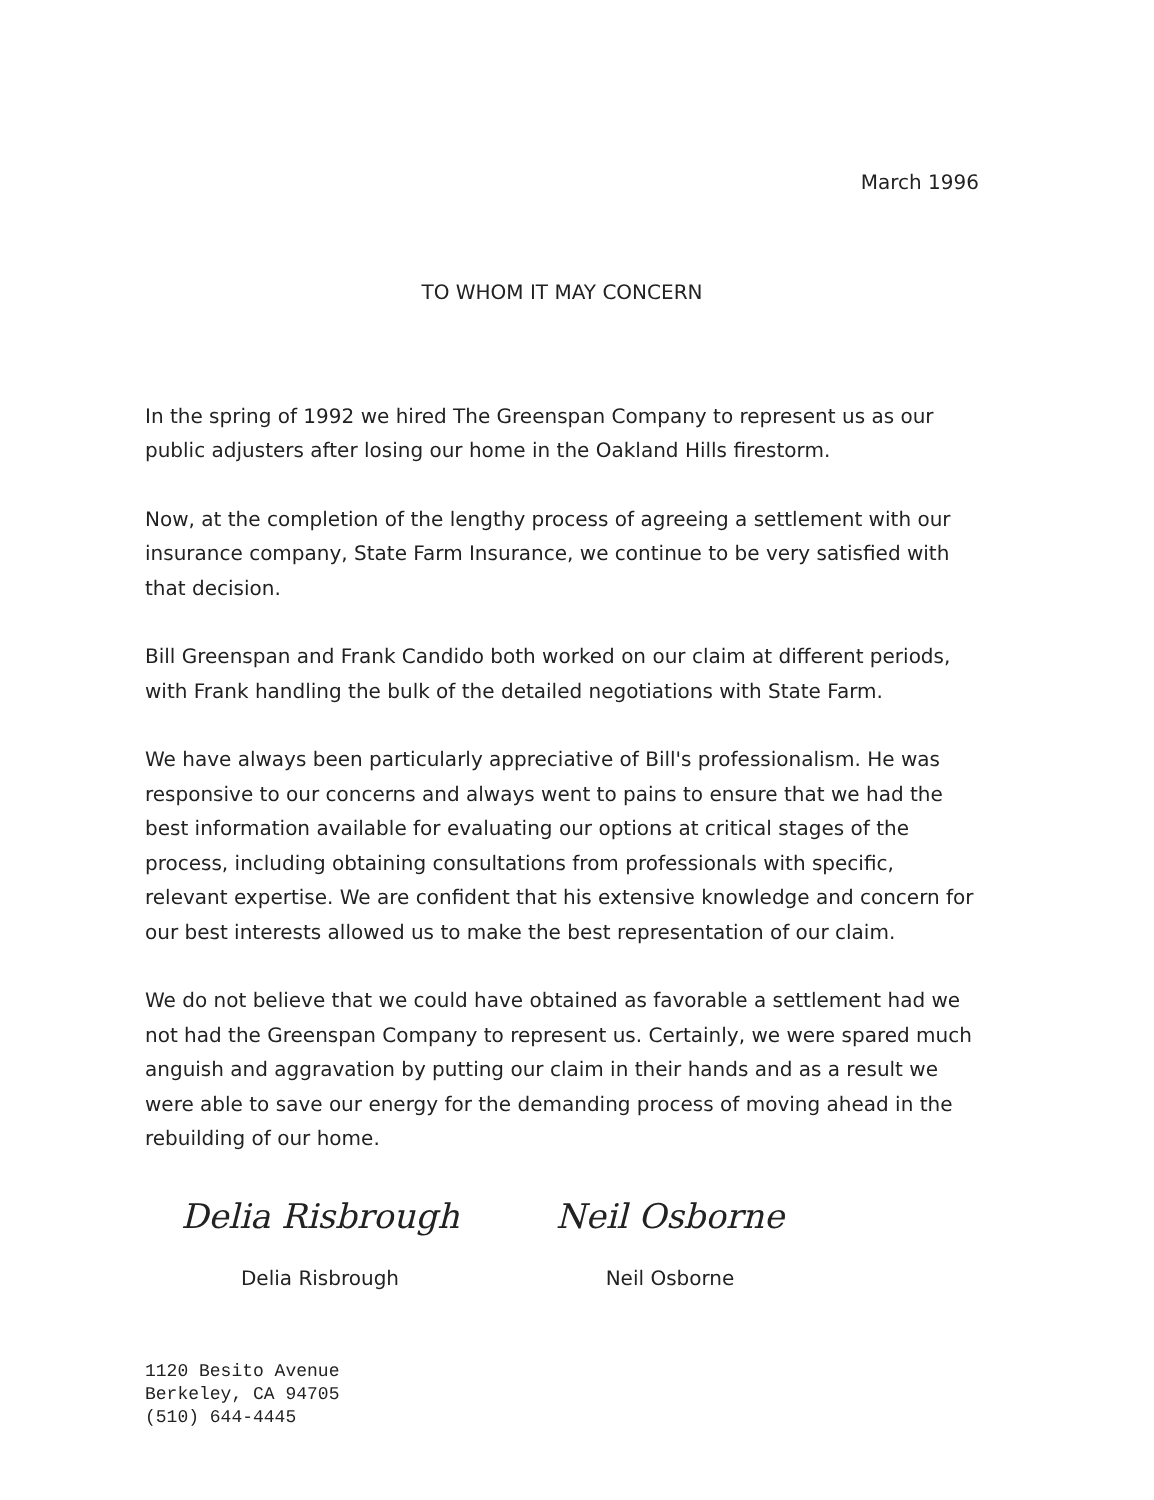March 1996
TO WHOM IT MAY CONCERN
In the spring of 1992 we hired The Greenspan Company to represent us as our public adjusters after losing our home in the Oakland Hills firestorm.
Now, at the completion of the lengthy process of agreeing a settlement with our insurance company, State Farm Insurance, we continue to be very satisfied with that decision.
Bill Greenspan and Frank Candido both worked on our claim at different periods, with Frank handling the bulk of the detailed negotiations with State Farm.
We have always been particularly appreciative of Bill's professionalism. He was responsive to our concerns and always went to pains to ensure that we had the best information available for evaluating our options at critical stages of the process, including obtaining consultations from professionals with specific, relevant expertise. We are confident that his extensive knowledge and concern for our best interests allowed us to make the best representation of our claim.
We do not believe that we could have obtained as favorable a settlement had we not had the Greenspan Company to represent us. Certainly, we were spared much anguish and aggravation by putting our claim in their hands and as a result we were able to save our energy for the demanding process of moving ahead in the rebuilding of our home.
Delia Risbrough
Delia Risbrough
Neil Osborne
Neil Osborne
1120 Besito Avenue
Berkeley, CA 94705
(510) 644-4445